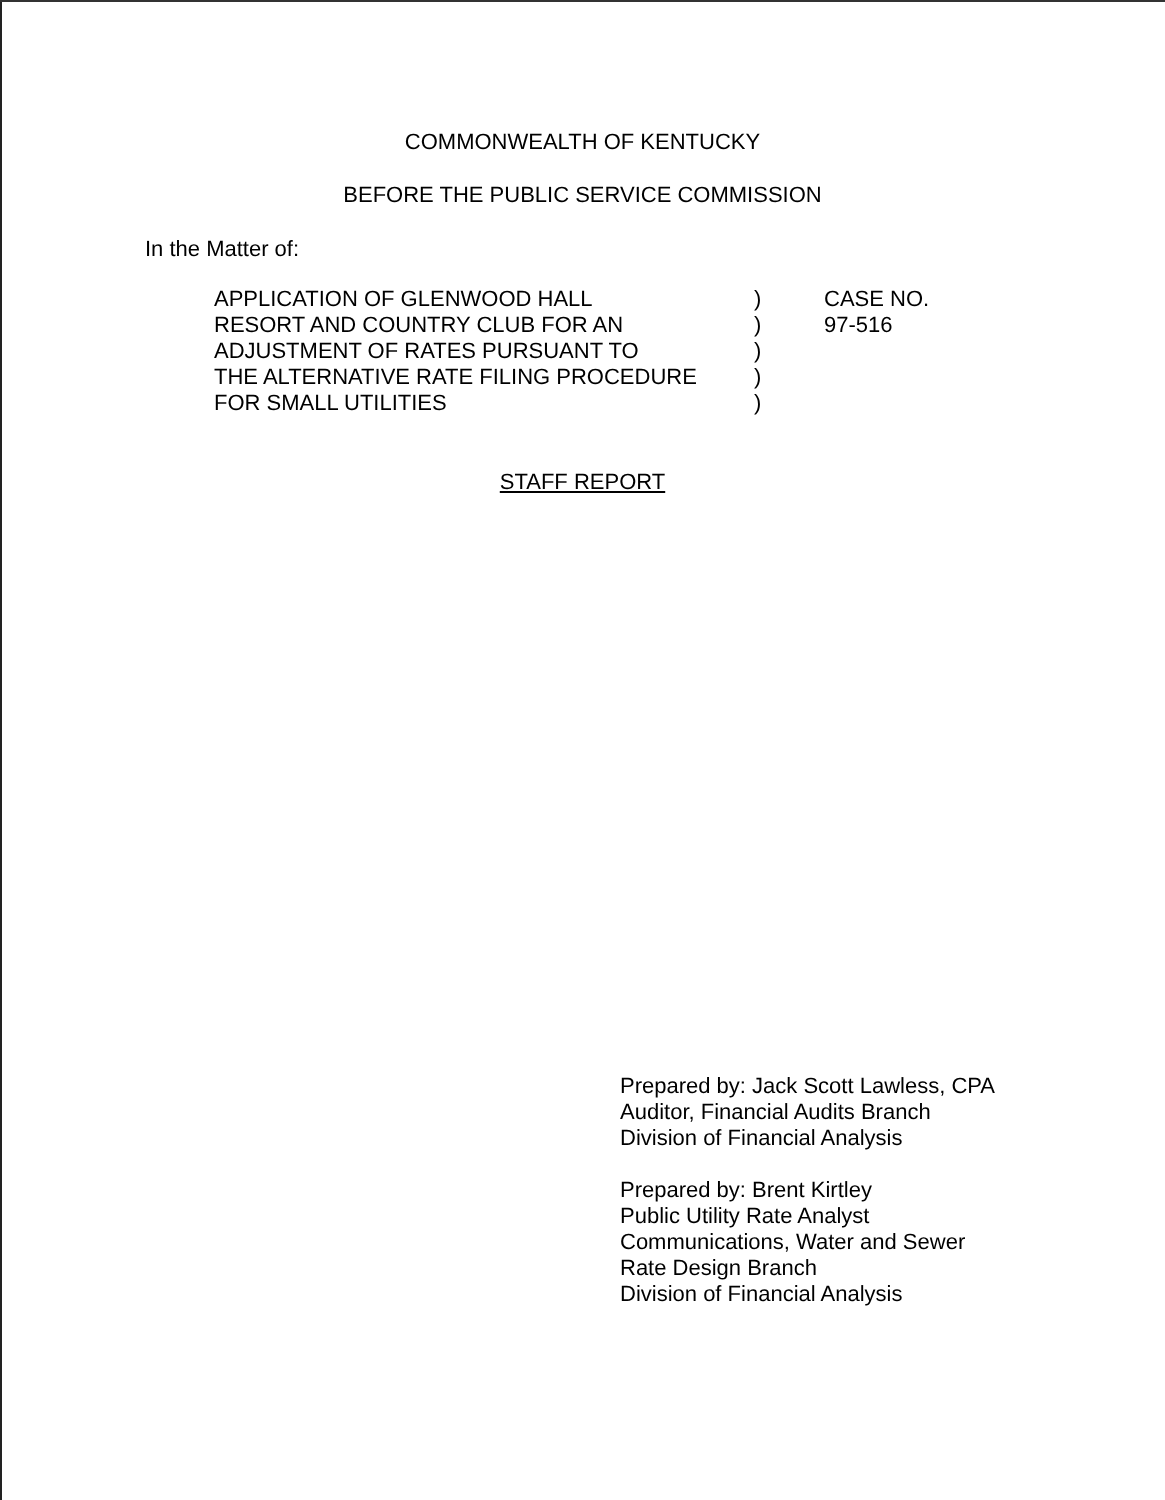COMMONWEALTH OF KENTUCKY
BEFORE THE PUBLIC SERVICE COMMISSION
In the Matter of:
APPLICATION OF GLENWOOD HALL
RESORT AND COUNTRY CLUB FOR AN
ADJUSTMENT OF RATES PURSUANT TO
THE ALTERNATIVE RATE FILING PROCEDURE
FOR SMALL UTILITIES
)
)
)
)
)
CASE NO.
97-516
STAFF REPORT
Prepared by: Jack Scott Lawless, CPA
Auditor, Financial Audits Branch
Division of Financial Analysis
Prepared by: Brent Kirtley
Public Utility Rate Analyst
Communications, Water and Sewer
Rate Design Branch
Division of Financial Analysis